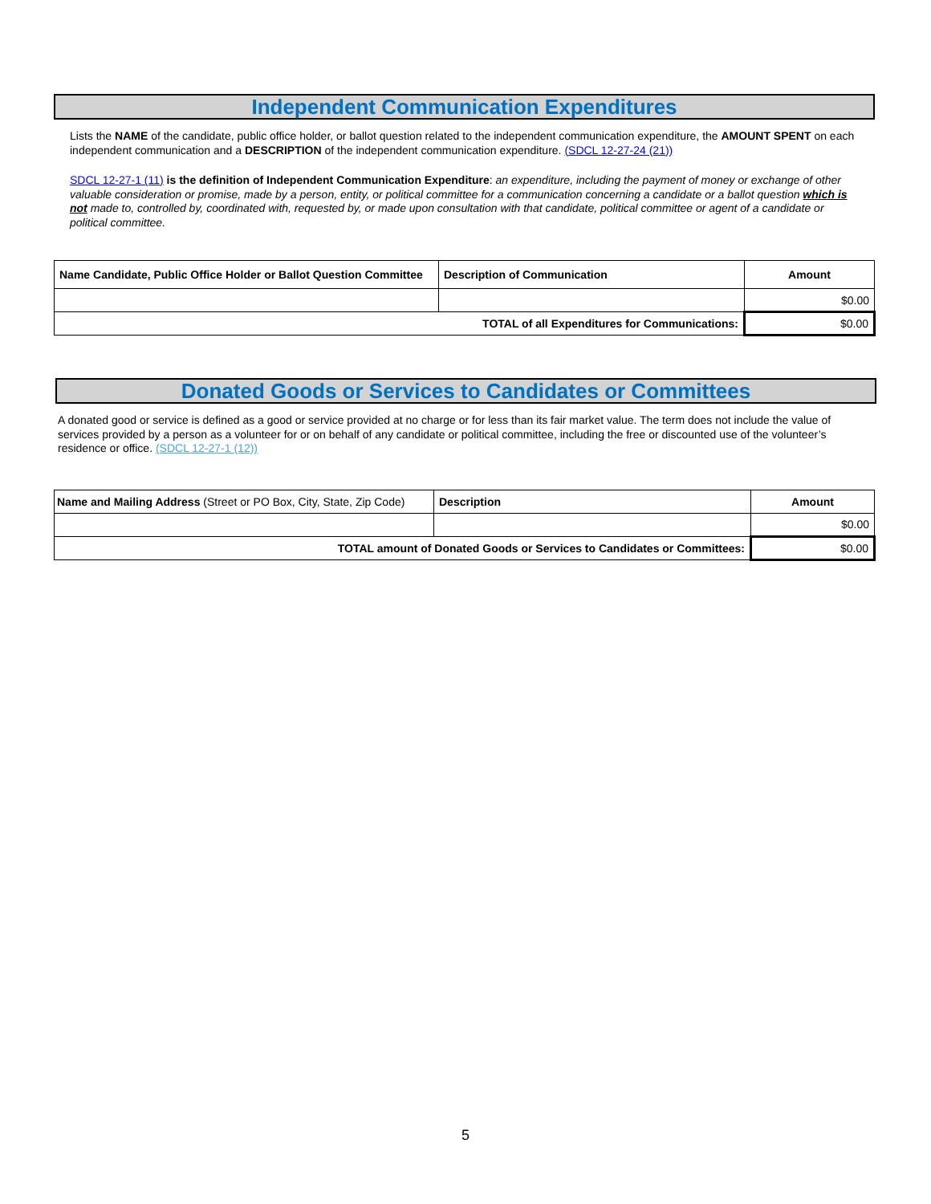Independent Communication Expenditures
Lists the NAME of the candidate, public office holder, or ballot question related to the independent communication expenditure, the AMOUNT SPENT on each independent communication and a DESCRIPTION of the independent communication expenditure. (SDCL 12-27-24 (21))
SDCL 12-27-1 (11) is the definition of Independent Communication Expenditure: an expenditure, including the payment of money or exchange of other valuable consideration or promise, made by a person, entity, or political committee for a communication concerning a candidate or a ballot question which is not made to, controlled by, coordinated with, requested by, or made upon consultation with that candidate, political committee or agent of a candidate or political committee.
| Name Candidate, Public Office Holder or Ballot Question Committee | Description of Communication | Amount |
| --- | --- | --- |
| | | $0.00 |
| TOTAL of all Expenditures for Communications: | | $0.00 |
Donated Goods or Services to Candidates or Committees
A donated good or service is defined as a good or service provided at no charge or for less than its fair market value. The term does not include the value of services provided by a person as a volunteer for or on behalf of any candidate or political committee, including the free or discounted use of the volunteer’s residence or office. (SDCL 12-27-1 (12))
| Name and Mailing Address (Street or PO Box, City, State, Zip Code) | Description | Amount |
| | | $0.00 |
| TOTAL amount of Donated Goods or Services to Candidates or Committees: | | $0.00 |
5